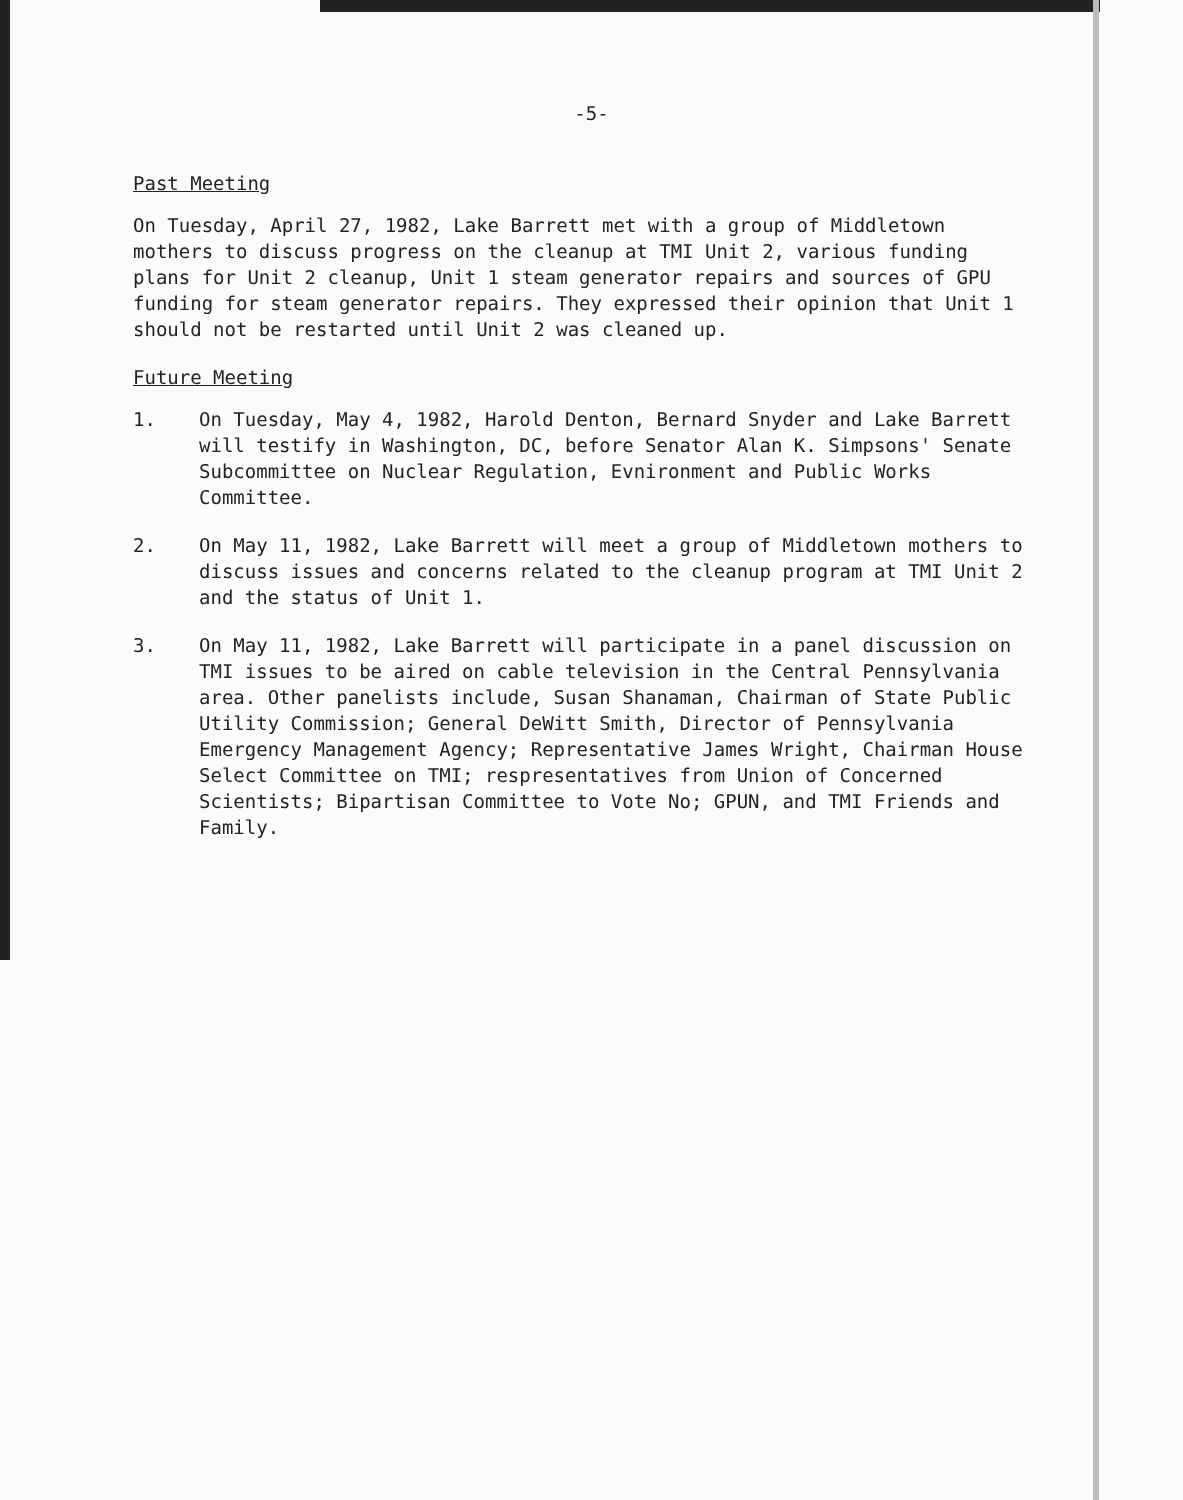-5-
Past Meeting
On Tuesday, April 27, 1982, Lake Barrett met with a group of Middletown mothers to discuss progress on the cleanup at TMI Unit 2, various funding plans for Unit 2 cleanup, Unit 1 steam generator repairs and sources of GPU funding for steam generator repairs. They expressed their opinion that Unit 1 should not be restarted until Unit 2 was cleaned up.
Future Meeting
1. On Tuesday, May 4, 1982, Harold Denton, Bernard Snyder and Lake Barrett will testify in Washington, DC, before Senator Alan K. Simpsons' Senate Subcommittee on Nuclear Regulation, Evnironment and Public Works Committee.
2. On May 11, 1982, Lake Barrett will meet a group of Middletown mothers to discuss issues and concerns related to the cleanup program at TMI Unit 2 and the status of Unit 1.
3. On May 11, 1982, Lake Barrett will participate in a panel discussion on TMI issues to be aired on cable television in the Central Pennsylvania area. Other panelists include, Susan Shanaman, Chairman of State Public Utility Commission; General DeWitt Smith, Director of Pennsylvania Emergency Management Agency; Representative James Wright, Chairman House Select Committee on TMI; respresentatives from Union of Concerned Scientists; Bipartisan Committee to Vote No; GPUN, and TMI Friends and Family.